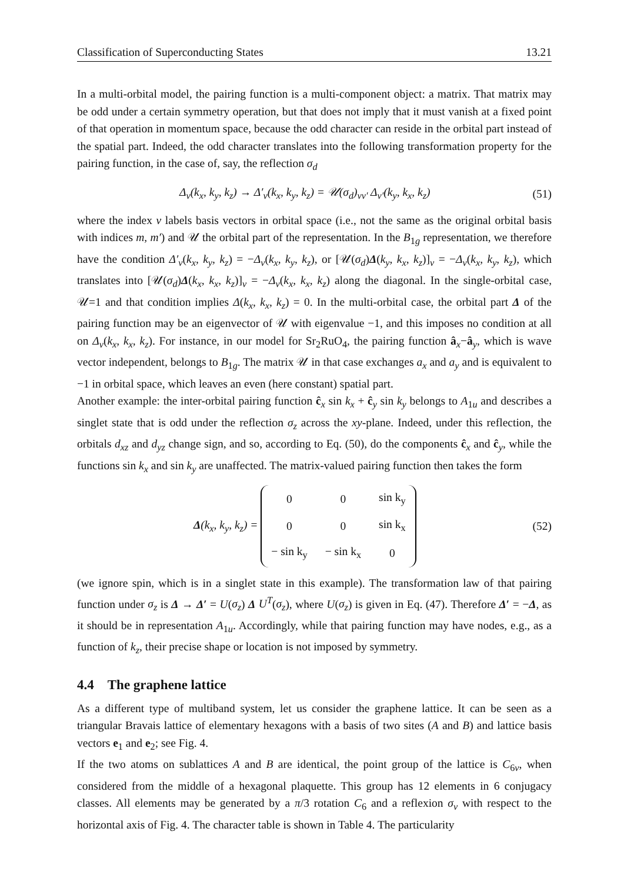Classification of Superconducting States 13.21
In a multi-orbital model, the pairing function is a multi-component object: a matrix. That matrix may be odd under a certain symmetry operation, but that does not imply that it must vanish at a fixed point of that operation in momentum space, because the odd character can reside in the orbital part instead of the spatial part. Indeed, the odd character translates into the following transformation property for the pairing function, in the case of, say, the reflection σ<sub>d</sub>
Δ<sub>ν</sub>(k<sub>x</sub>, k<sub>y</sub>, k<sub>z</sub>) → Δ′<sub>ν</sub>(k<sub>x</sub>, k<sub>y</sub>, k<sub>z</sub>) = 𝒰(σ<sub>d</sub>)<sub>νν′</sub> Δ<sub>ν′</sub>(k<sub>y</sub>, k<sub>x</sub>, k<sub>z</sub>) (51)
where the index ν labels basis vectors in orbital space (i.e., not the same as the original orbital basis with indices m, m′) and 𝒰 the orbital part of the representation. In the B<sub>1g</sub> representation, we therefore have the condition Δ′<sub>ν</sub>(k<sub>x</sub>, k<sub>y</sub>, k<sub>z</sub>) = −Δ<sub>ν</sub>(k<sub>x</sub>, k<sub>y</sub>, k<sub>z</sub>), or [𝒰(σ<sub>d</sub>)Δ(k<sub>y</sub>, k<sub>x</sub>, k<sub>z</sub>)]<sub>ν</sub> = −Δ<sub>ν</sub>(k<sub>x</sub>, k<sub>y</sub>, k<sub>z</sub>), which translates into [𝒰(σ<sub>d</sub>)Δ(k<sub>x</sub>, k<sub>x</sub>, k<sub>z</sub>)]<sub>ν</sub> = −Δ<sub>ν</sub>(k<sub>x</sub>, k<sub>x</sub>, k<sub>z</sub>) along the diagonal. In the single-orbital case, 𝒰=1 and that condition implies Δ(k<sub>x</sub>, k<sub>x</sub>, k<sub>z</sub>) = 0. In the multi-orbital case, the orbital part Δ of the pairing function may be an eigenvector of 𝒰 with eigenvalue −1, and this imposes no condition at all on Δ<sub>ν</sub>(k<sub>x</sub>, k<sub>x</sub>, k<sub>z</sub>). For instance, in our model for Sr<sub>2</sub>RuO<sub>4</sub>, the pairing function â<sub>x</sub>−â<sub>y</sub>, which is wave vector independent, belongs to B<sub>1g</sub>. The matrix 𝒰 in that case exchanges a<sub>x</sub> and a<sub>y</sub> and is equivalent to −1 in orbital space, which leaves an even (here constant) spatial part.
Another example: the inter-orbital pairing function ĉ<sub>x</sub> sin k<sub>x</sub> + ĉ<sub>y</sub> sin k<sub>y</sub> belongs to A<sub>1u</sub> and describes a singlet state that is odd under the reflection σ<sub>z</sub> across the xy-plane. Indeed, under this reflection, the orbitals d<sub>xz</sub> and d<sub>yz</sub> change sign, and so, according to Eq. (50), do the components ĉ<sub>x</sub> and ĉ<sub>y</sub>, while the functions sin k<sub>x</sub> and sin k<sub>y</sub> are unaffected. The matrix-valued pairing function then takes the form
Δ(k<sub>x</sub>, k<sub>y</sub>, k<sub>z</sub>) =
| 0 | 0 | sin k<sub>y</sub> |
| 0 | 0 | sin k<sub>x</sub> |
| − sin k<sub>y</sub> | − sin k<sub>x</sub> | 0 |
(52)
(we ignore spin, which is in a singlet state in this example). The transformation law of that pairing function under σ<sub>z</sub> is Δ → Δ′ = U(σ<sub>z</sub>) Δ U<sup>T</sup>(σ<sub>z</sub>), where U(σ<sub>z</sub>) is given in Eq. (47). Therefore Δ′ = −Δ, as it should be in representation A<sub>1u</sub>. Accordingly, while that pairing function may have nodes, e.g., as a function of k<sub>z</sub>, their precise shape or location is not imposed by symmetry.
4.4 The graphene lattice
As a different type of multiband system, let us consider the graphene lattice. It can be seen as a triangular Bravais lattice of elementary hexagons with a basis of two sites (A and B) and lattice basis vectors e<sub>1</sub> and e<sub>2</sub>; see Fig. 4.
If the two atoms on sublattices A and B are identical, the point group of the lattice is C<sub>6v</sub>, when considered from the middle of a hexagonal plaquette. This group has 12 elements in 6 conjugacy classes. All elements may be generated by a π/3 rotation C<sub>6</sub> and a reflexion σ<sub>v</sub> with respect to the horizontal axis of Fig. 4. The character table is shown in Table 4. The particularity